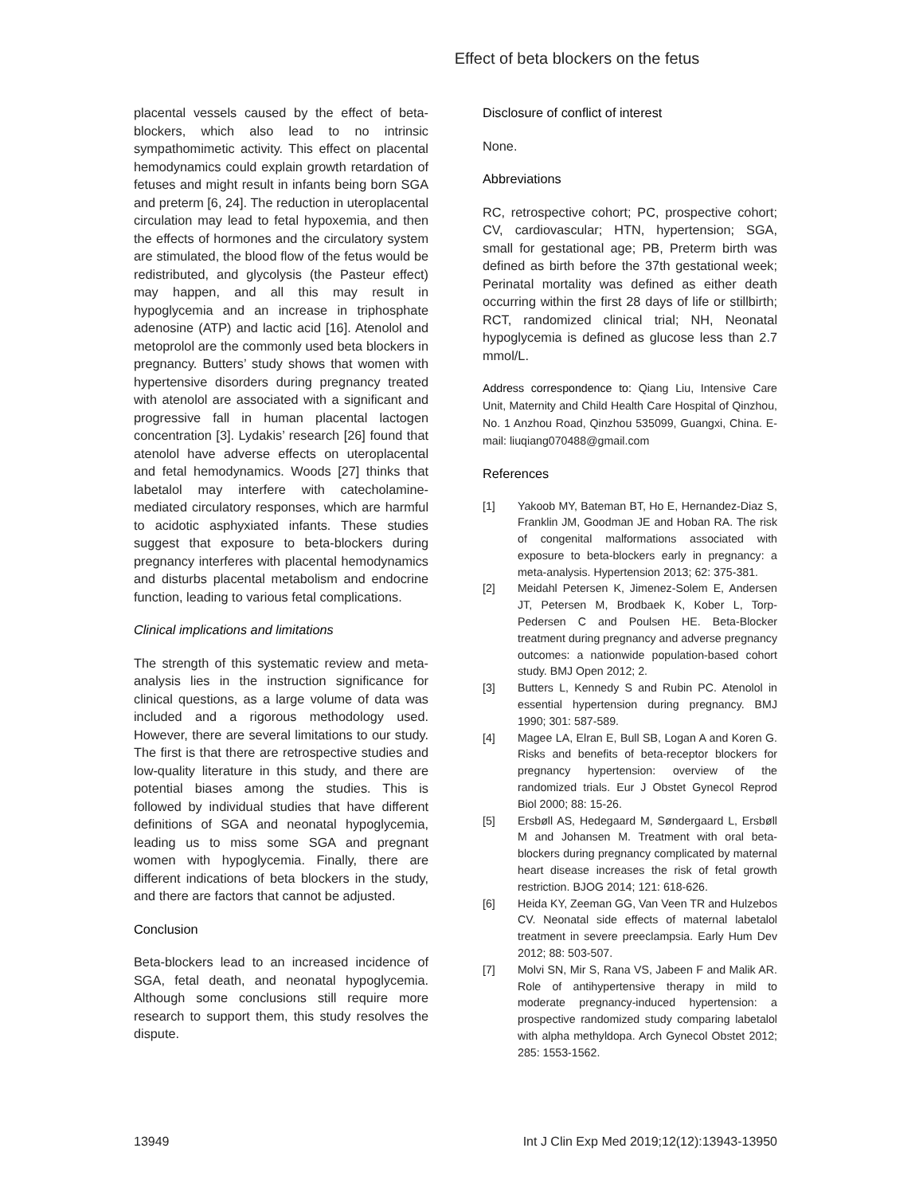Effect of beta blockers on the fetus
placental vessels caused by the effect of beta-blockers, which also lead to no intrinsic sympathomimetic activity. This effect on placental hemodynamics could explain growth retardation of fetuses and might result in infants being born SGA and preterm [6, 24]. The reduction in uteroplacental circulation may lead to fetal hypoxemia, and then the effects of hormones and the circulatory system are stimulated, the blood flow of the fetus would be redistributed, and glycolysis (the Pasteur effect) may happen, and all this may result in hypoglycemia and an increase in triphosphate adenosine (ATP) and lactic acid [16]. Atenolol and metoprolol are the commonly used beta blockers in pregnancy. Butters’ study shows that women with hypertensive disorders during pregnancy treated with atenolol are associated with a significant and progressive fall in human placental lactogen concentration [3]. Lydakis’ research [26] found that atenolol have adverse effects on uteroplacental and fetal hemodynamics. Woods [27] thinks that labetalol may interfere with catecholamine-mediated circulatory responses, which are harmful to acidotic asphyxiated infants. These studies suggest that exposure to beta-blockers during pregnancy interferes with placental hemodynamics and disturbs placental metabolism and endocrine function, leading to various fetal complications.
Clinical implications and limitations
The strength of this systematic review and meta-analysis lies in the instruction significance for clinical questions, as a large volume of data was included and a rigorous methodology used. However, there are several limitations to our study. The first is that there are retrospective studies and low-quality literature in this study, and there are potential biases among the studies. This is followed by individual studies that have different definitions of SGA and neonatal hypoglycemia, leading us to miss some SGA and pregnant women with hypoglycemia. Finally, there are different indications of beta blockers in the study, and there are factors that cannot be adjusted.
Conclusion
Beta-blockers lead to an increased incidence of SGA, fetal death, and neonatal hypoglycemia. Although some conclusions still require more research to support them, this study resolves the dispute.
Disclosure of conflict of interest
None.
Abbreviations
RC, retrospective cohort; PC, prospective cohort; CV, cardiovascular; HTN, hypertension; SGA, small for gestational age; PB, Preterm birth was defined as birth before the 37th gestational week; Perinatal mortality was defined as either death occurring within the first 28 days of life or stillbirth; RCT, randomized clinical trial; NH, Neonatal hypoglycemia is defined as glucose less than 2.7 mmol/L.
Address correspondence to: Qiang Liu, Intensive Care Unit, Maternity and Child Health Care Hospital of Qinzhou, No. 1 Anzhou Road, Qinzhou 535099, Guangxi, China. E-mail: liuqiang070488@gmail.com
References
[1] Yakoob MY, Bateman BT, Ho E, Hernandez-Diaz S, Franklin JM, Goodman JE and Hoban RA. The risk of congenital malformations associated with exposure to beta-blockers early in pregnancy: a meta-analysis. Hypertension 2013; 62: 375-381.
[2] Meidahl Petersen K, Jimenez-Solem E, Andersen JT, Petersen M, Brodbaek K, Kober L, Torp-Pedersen C and Poulsen HE. Beta-Blocker treatment during pregnancy and adverse pregnancy outcomes: a nationwide population-based cohort study. BMJ Open 2012; 2.
[3] Butters L, Kennedy S and Rubin PC. Atenolol in essential hypertension during pregnancy. BMJ 1990; 301: 587-589.
[4] Magee LA, Elran E, Bull SB, Logan A and Koren G. Risks and benefits of beta-receptor blockers for pregnancy hypertension: overview of the randomized trials. Eur J Obstet Gynecol Reprod Biol 2000; 88: 15-26.
[5] Ersbøll AS, Hedegaard M, Søndergaard L, Ersbøll M and Johansen M. Treatment with oral beta-blockers during pregnancy complicated by maternal heart disease increases the risk of fetal growth restriction. BJOG 2014; 121: 618-626.
[6] Heida KY, Zeeman GG, Van Veen TR and Hulzebos CV. Neonatal side effects of maternal labetalol treatment in severe preeclampsia. Early Hum Dev 2012; 88: 503-507.
[7] Molvi SN, Mir S, Rana VS, Jabeen F and Malik AR. Role of antihypertensive therapy in mild to moderate pregnancy-induced hypertension: a prospective randomized study comparing labetalol with alpha methyldopa. Arch Gynecol Obstet 2012; 285: 1553-1562.
13949 Int J Clin Exp Med 2019;12(12):13943-13950